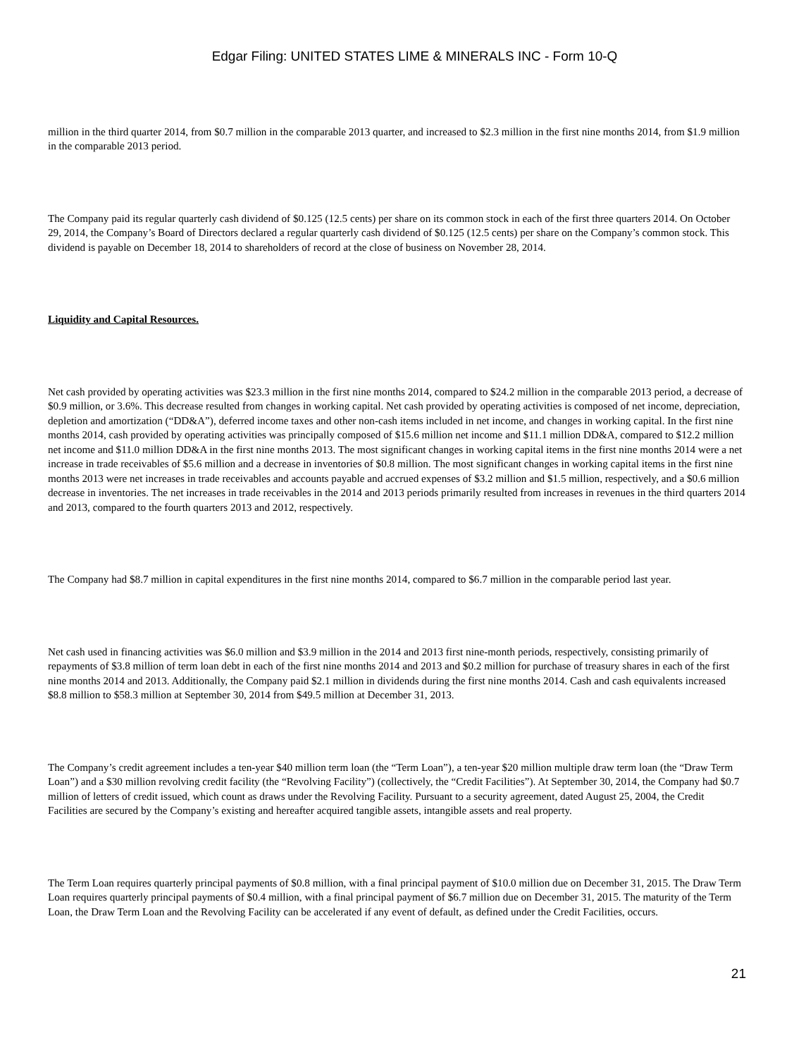Edgar Filing: UNITED STATES LIME & MINERALS INC - Form 10-Q
million in the third quarter 2014, from $0.7 million in the comparable 2013 quarter, and increased to $2.3 million in the first nine months 2014, from $1.9 million in the comparable 2013 period.
The Company paid its regular quarterly cash dividend of $0.125 (12.5 cents) per share on its common stock in each of the first three quarters 2014. On October 29, 2014, the Company’s Board of Directors declared a regular quarterly cash dividend of $0.125 (12.5 cents) per share on the Company’s common stock. This dividend is payable on December 18, 2014 to shareholders of record at the close of business on November 28, 2014.
Liquidity and Capital Resources.
Net cash provided by operating activities was $23.3 million in the first nine months 2014, compared to $24.2 million in the comparable 2013 period, a decrease of $0.9 million, or 3.6%. This decrease resulted from changes in working capital. Net cash provided by operating activities is composed of net income, depreciation, depletion and amortization (“DD&A”), deferred income taxes and other non-cash items included in net income, and changes in working capital. In the first nine months 2014, cash provided by operating activities was principally composed of $15.6 million net income and $11.1 million DD&A, compared to $12.2 million net income and $11.0 million DD&A in the first nine months 2013. The most significant changes in working capital items in the first nine months 2014 were a net increase in trade receivables of $5.6 million and a decrease in inventories of $0.8 million. The most significant changes in working capital items in the first nine months 2013 were net increases in trade receivables and accounts payable and accrued expenses of $3.2 million and $1.5 million, respectively, and a $0.6 million decrease in inventories. The net increases in trade receivables in the 2014 and 2013 periods primarily resulted from increases in revenues in the third quarters 2014 and 2013, compared to the fourth quarters 2013 and 2012, respectively.
The Company had $8.7 million in capital expenditures in the first nine months 2014, compared to $6.7 million in the comparable period last year.
Net cash used in financing activities was $6.0 million and $3.9 million in the 2014 and 2013 first nine-month periods, respectively, consisting primarily of repayments of $3.8 million of term loan debt in each of the first nine months 2014 and 2013 and $0.2 million for purchase of treasury shares in each of the first nine months 2014 and 2013. Additionally, the Company paid $2.1 million in dividends during the first nine months 2014. Cash and cash equivalents increased $8.8 million to $58.3 million at September 30, 2014 from $49.5 million at December 31, 2013.
The Company’s credit agreement includes a ten-year $40 million term loan (the “Term Loan”), a ten-year $20 million multiple draw term loan (the “Draw Term Loan”) and a $30 million revolving credit facility (the “Revolving Facility”) (collectively, the “Credit Facilities”). At September 30, 2014, the Company had $0.7 million of letters of credit issued, which count as draws under the Revolving Facility. Pursuant to a security agreement, dated August 25, 2004, the Credit Facilities are secured by the Company’s existing and hereafter acquired tangible assets, intangible assets and real property.
The Term Loan requires quarterly principal payments of $0.8 million, with a final principal payment of $10.0 million due on December 31, 2015. The Draw Term Loan requires quarterly principal payments of $0.4 million, with a final principal payment of $6.7 million due on December 31, 2015. The maturity of the Term Loan, the Draw Term Loan and the Revolving Facility can be accelerated if any event of default, as defined under the Credit Facilities, occurs.
21